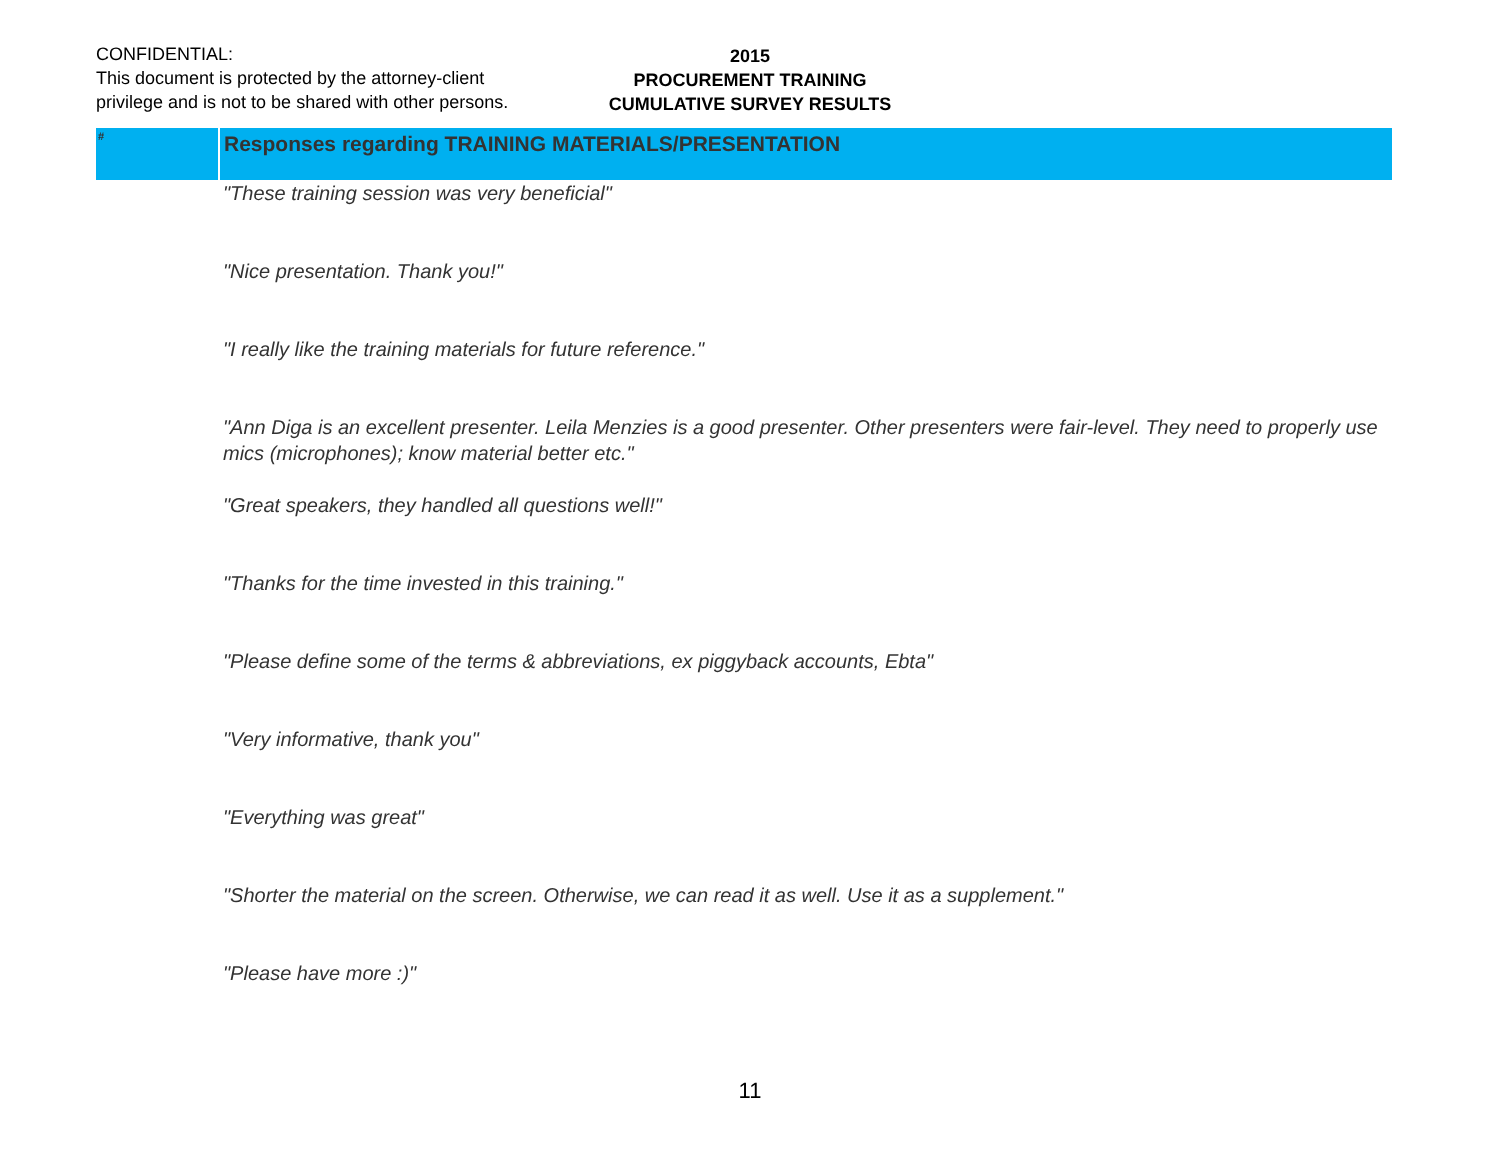CONFIDENTIAL:
This document is protected by the attorney-client
privilege and is not to be shared with other persons.
2015
PROCUREMENT TRAINING
CUMULATIVE SURVEY RESULTS
| # | Responses regarding TRAINING MATERIALS/PRESENTATION |
| --- | --- |
| | "These training session was very beneficial" |
| | "Nice presentation. Thank you!" |
| | "I really like the training materials for future reference." |
| | "Ann Diga is an excellent presenter. Leila Menzies is a good presenter. Other presenters were fair-level. They need to properly use mics (microphones); know material better etc." |
| | "Great speakers, they handled all questions well!" |
| | "Thanks for the time invested in this training." |
| | "Please define some of the terms & abbreviations, ex piggyback accounts, Ebta" |
| | "Very informative, thank you" |
| | "Everything was great" |
| | "Shorter the material on the screen. Otherwise, we can read it as well. Use it as a supplement." |
| | "Please have more :)" |
11